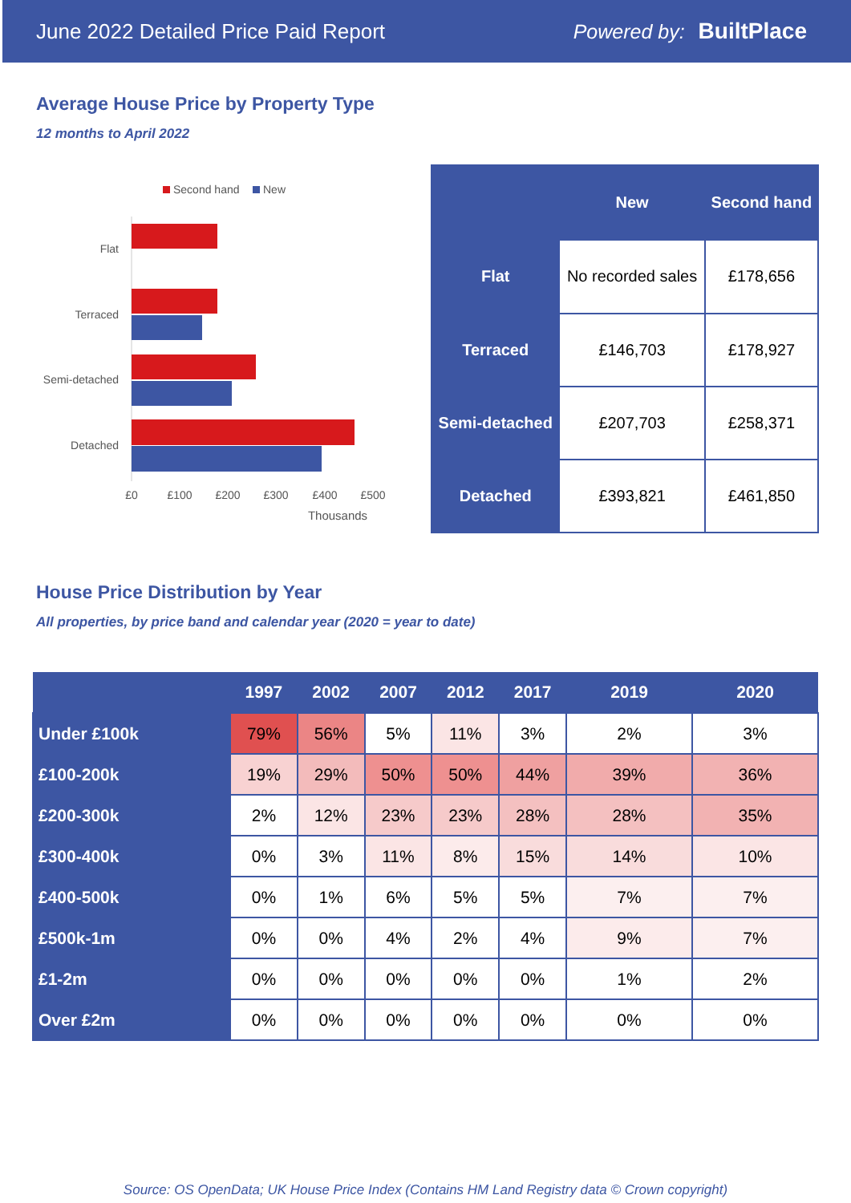June 2022 Detailed Price Paid Report Powered by: BuiltPlace
Average House Price by Property Type
12 months to April 2022
Second hand
New
Flat
Terraced
Semi-detached
Detached
£0
£100
£200
£300
£400
£500
Thousands
| | New | Second hand |
| --- | --- | --- |
| Flat | No recorded sales | £178,656 |
| Terraced | £146,703 | £178,927 |
| Semi-detached | £207,703 | £258,371 |
| Detached | £393,821 | £461,850 |
House Price Distribution by Year
All properties, by price band and calendar year (2020 = year to date)
| | 1997 | 2002 | 2007 | 2012 | 2017 | 2019 | 2020 |
| --- | --- | --- | --- | --- | --- | --- | --- |
| Under £100k | 79% | 56% | 5% | 11% | 3% | 2% | 3% |
| £100-200k | 19% | 29% | 50% | 50% | 44% | 39% | 36% |
| £200-300k | 2% | 12% | 23% | 23% | 28% | 28% | 35% |
| £300-400k | 0% | 3% | 11% | 8% | 15% | 14% | 10% |
| £400-500k | 0% | 1% | 6% | 5% | 5% | 7% | 7% |
| £500k-1m | 0% | 0% | 4% | 2% | 4% | 9% | 7% |
| £1-2m | 0% | 0% | 0% | 0% | 0% | 1% | 2% |
| Over £2m | 0% | 0% | 0% | 0% | 0% | 0% | 0% |
Source: OS OpenData; UK House Price Index (Contains HM Land Registry data © Crown copyright)